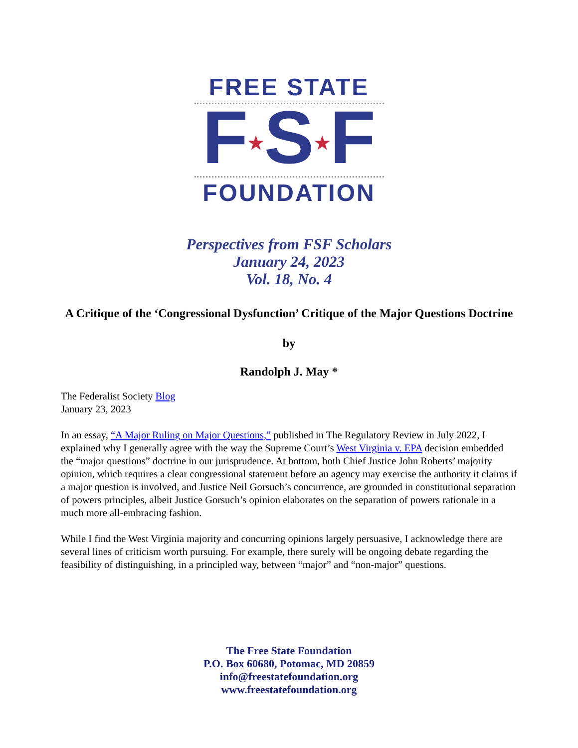FREE STATE
F★S★F
FOUNDATION
Perspectives from FSF Scholars
January 24, 2023
Vol. 18, No. 4
A Critique of the ‘Congressional Dysfunction’ Critique of the Major Questions Doctrine
by
Randolph J. May *
The Federalist Society Blog
January 23, 2023
In an essay, “A Major Ruling on Major Questions,” published in The Regulatory Review in July 2022, I explained why I generally agree with the way the Supreme Court’s West Virginia v. EPA decision embedded the “major questions” doctrine in our jurisprudence. At bottom, both Chief Justice John Roberts’ majority opinion, which requires a clear congressional statement before an agency may exercise the authority it claims if a major question is involved, and Justice Neil Gorsuch’s concurrence, are grounded in constitutional separation of powers principles, albeit Justice Gorsuch’s opinion elaborates on the separation of powers rationale in a much more all-embracing fashion.
While I find the West Virginia majority and concurring opinions largely persuasive, I acknowledge there are several lines of criticism worth pursuing. For example, there surely will be ongoing debate regarding the feasibility of distinguishing, in a principled way, between “major” and “non-major” questions.
The Free State Foundation
P.O. Box 60680, Potomac, MD 20859
info@freestatefoundation.org
www.freestatefoundation.org